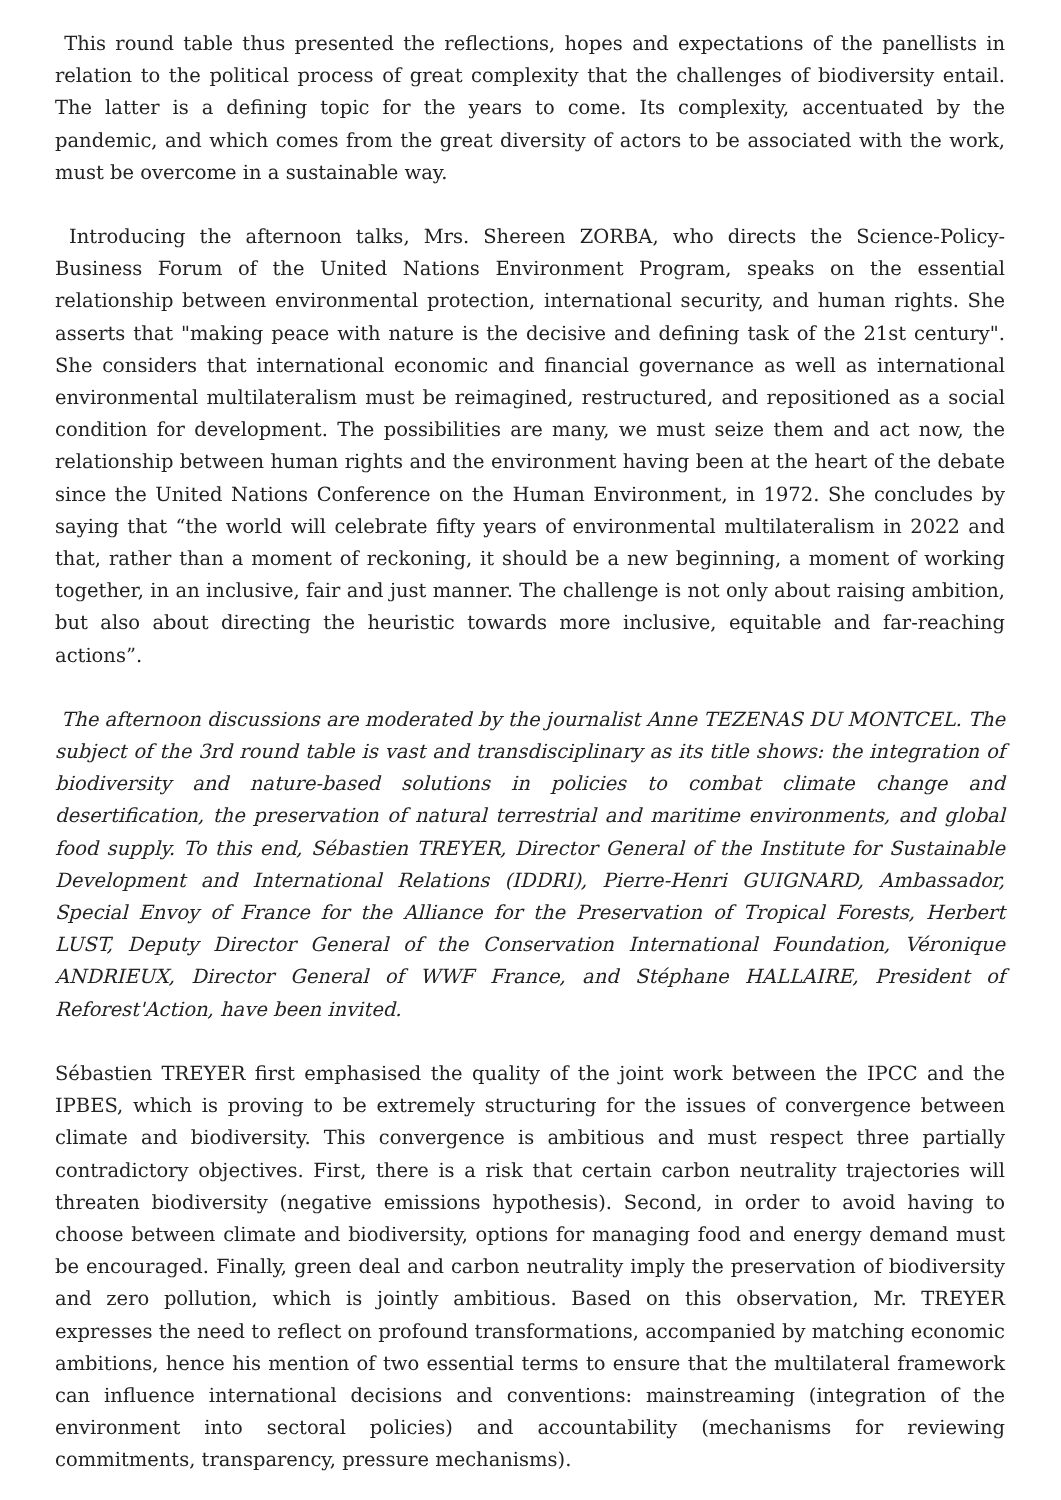This round table thus presented the reflections, hopes and expectations of the panellists in relation to the political process of great complexity that the challenges of biodiversity entail. The latter is a defining topic for the years to come. Its complexity, accentuated by the pandemic, and which comes from the great diversity of actors to be associated with the work, must be overcome in a sustainable way.
Introducing the afternoon talks, Mrs. Shereen ZORBA, who directs the Science-Policy-Business Forum of the United Nations Environment Program, speaks on the essential relationship between environmental protection, international security, and human rights. She asserts that "making peace with nature is the decisive and defining task of the 21st century". She considers that international economic and financial governance as well as international environmental multilateralism must be reimagined, restructured, and repositioned as a social condition for development. The possibilities are many, we must seize them and act now, the relationship between human rights and the environment having been at the heart of the debate since the United Nations Conference on the Human Environment, in 1972. She concludes by saying that “the world will celebrate fifty years of environmental multilateralism in 2022 and that, rather than a moment of reckoning, it should be a new beginning, a moment of working together, in an inclusive, fair and just manner. The challenge is not only about raising ambition, but also about directing the heuristic towards more inclusive, equitable and far-reaching actions”.
The afternoon discussions are moderated by the journalist Anne TEZENAS DU MONTCEL. The subject of the 3rd round table is vast and transdisciplinary as its title shows: the integration of biodiversity and nature-based solutions in policies to combat climate change and desertification, the preservation of natural terrestrial and maritime environments, and global food supply. To this end, Sébastien TREYER, Director General of the Institute for Sustainable Development and International Relations (IDDRI), Pierre-Henri GUIGNARD, Ambassador, Special Envoy of France for the Alliance for the Preservation of Tropical Forests, Herbert LUST, Deputy Director General of the Conservation International Foundation, Véronique ANDRIEUX, Director General of WWF France, and Stéphane HALLAIRE, President of Reforest'Action, have been invited.
Sébastien TREYER first emphasised the quality of the joint work between the IPCC and the IPBES, which is proving to be extremely structuring for the issues of convergence between climate and biodiversity. This convergence is ambitious and must respect three partially contradictory objectives. First, there is a risk that certain carbon neutrality trajectories will threaten biodiversity (negative emissions hypothesis). Second, in order to avoid having to choose between climate and biodiversity, options for managing food and energy demand must be encouraged. Finally, green deal and carbon neutrality imply the preservation of biodiversity and zero pollution, which is jointly ambitious. Based on this observation, Mr. TREYER expresses the need to reflect on profound transformations, accompanied by matching economic ambitions, hence his mention of two essential terms to ensure that the multilateral framework can influence international decisions and conventions: mainstreaming (integration of the environment into sectoral policies) and accountability (mechanisms for reviewing commitments, transparency, pressure mechanisms).